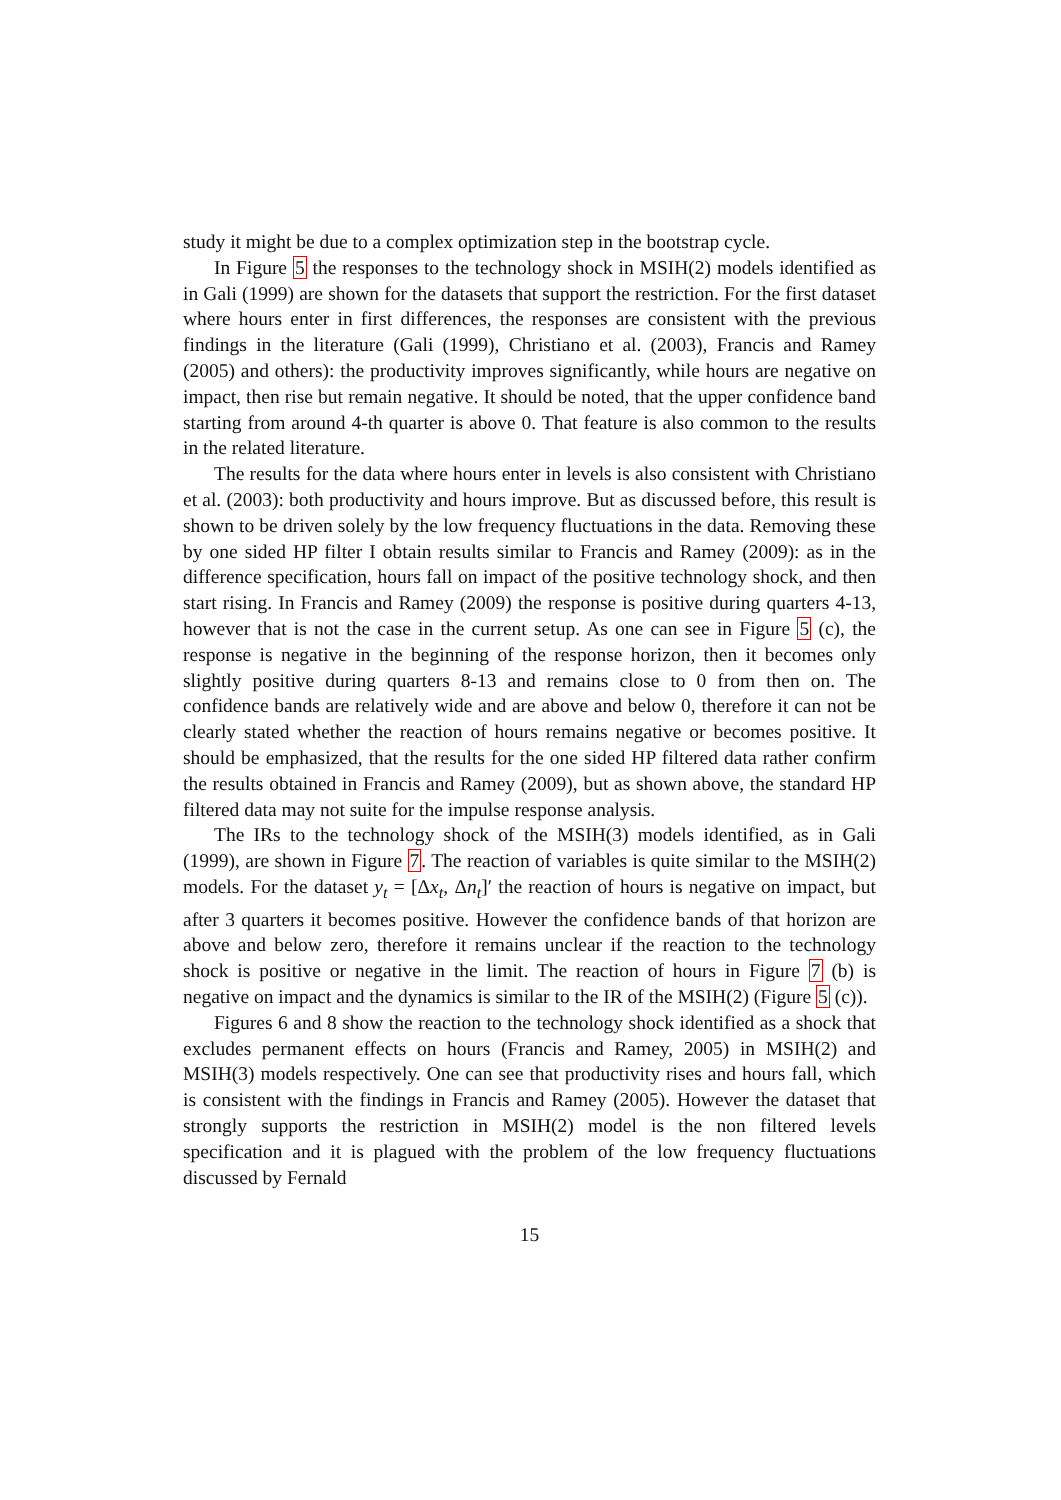study it might be due to a complex optimization step in the bootstrap cycle.
In Figure 5 the responses to the technology shock in MSIH(2) models identified as in Gali (1999) are shown for the datasets that support the restriction. For the first dataset where hours enter in first differences, the responses are consistent with the previous findings in the literature (Gali (1999), Christiano et al. (2003), Francis and Ramey (2005) and others): the productivity improves significantly, while hours are negative on impact, then rise but remain negative. It should be noted, that the upper confidence band starting from around 4-th quarter is above 0. That feature is also common to the results in the related literature.
The results for the data where hours enter in levels is also consistent with Christiano et al. (2003): both productivity and hours improve. But as discussed before, this result is shown to be driven solely by the low frequency fluctuations in the data. Removing these by one sided HP filter I obtain results similar to Francis and Ramey (2009): as in the difference specification, hours fall on impact of the positive technology shock, and then start rising. In Francis and Ramey (2009) the response is positive during quarters 4-13, however that is not the case in the current setup. As one can see in Figure 5 (c), the response is negative in the beginning of the response horizon, then it becomes only slightly positive during quarters 8-13 and remains close to 0 from then on. The confidence bands are relatively wide and are above and below 0, therefore it can not be clearly stated whether the reaction of hours remains negative or becomes positive. It should be emphasized, that the results for the one sided HP filtered data rather confirm the results obtained in Francis and Ramey (2009), but as shown above, the standard HP filtered data may not suite for the impulse response analysis.
The IRs to the technology shock of the MSIH(3) models identified, as in Gali (1999), are shown in Figure 7. The reaction of variables is quite similar to the MSIH(2) models. For the dataset y<sub>t</sub> = [Δx<sub>t</sub>, Δn<sub>t</sub>]′ the reaction of hours is negative on impact, but after 3 quarters it becomes positive. However the confidence bands of that horizon are above and below zero, therefore it remains unclear if the reaction to the technology shock is positive or negative in the limit. The reaction of hours in Figure 7 (b) is negative on impact and the dynamics is similar to the IR of the MSIH(2) (Figure 5 (c)).
Figures 6 and 8 show the reaction to the technology shock identified as a shock that excludes permanent effects on hours (Francis and Ramey, 2005) in MSIH(2) and MSIH(3) models respectively. One can see that productivity rises and hours fall, which is consistent with the findings in Francis and Ramey (2005). However the dataset that strongly supports the restriction in MSIH(2) model is the non filtered levels specification and it is plagued with the problem of the low frequency fluctuations discussed by Fernald
15